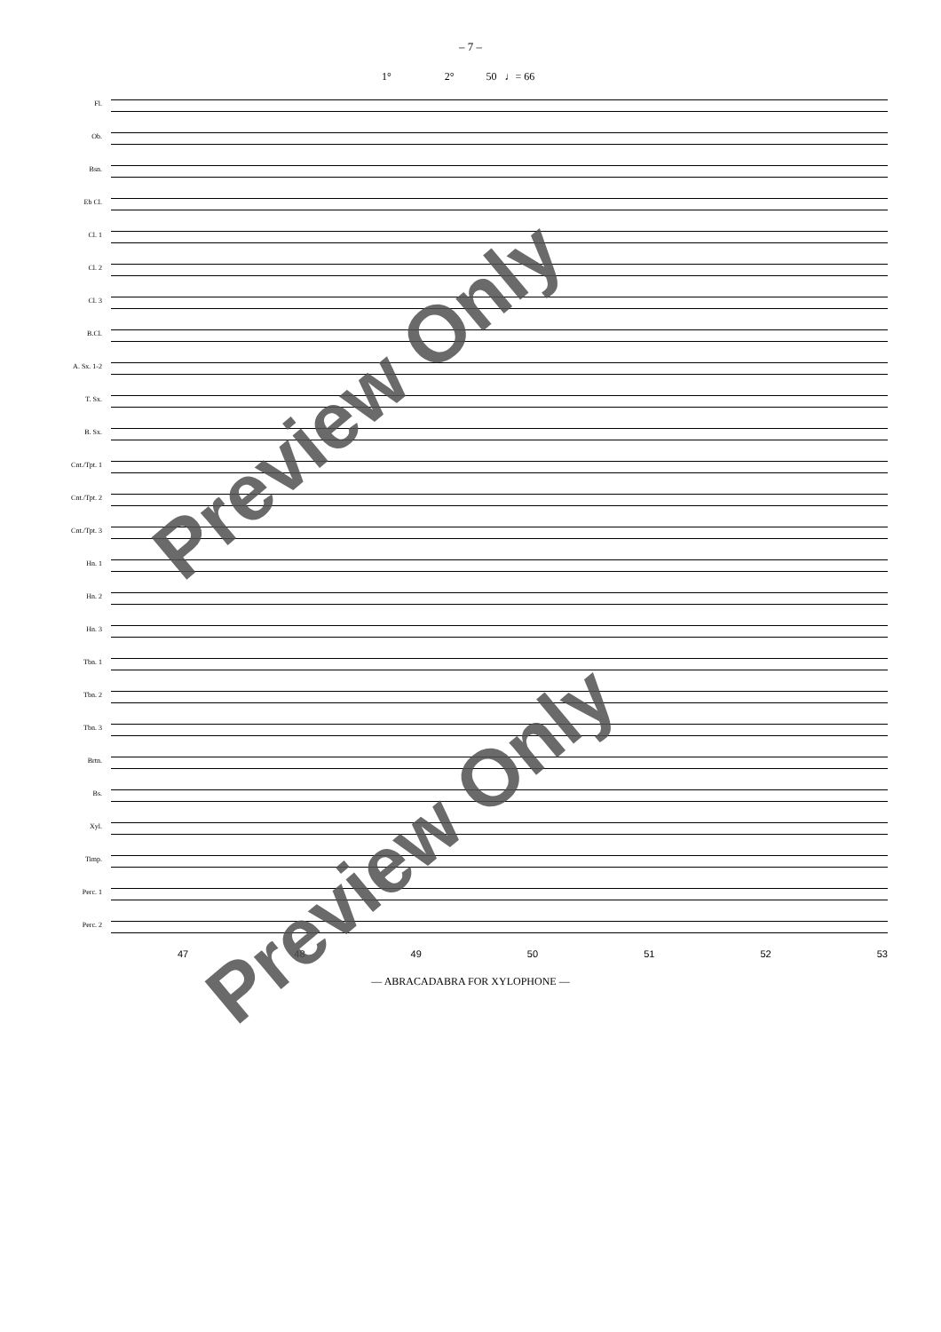– 7 –
1° 2° 50 ♩= 66
Fl.
Ob.
Bsn.
Eb Cl.
Cl. 1
Cl. 2
Cl. 3
B.Cl.
A. Sx. 1-2
T. Sx.
B. Sx.
Cnt./Tpt. 1
Cnt./Tpt. 2
Cnt./Tpt. 3
Hn. 1
Hn. 2
Hn. 3
Tbn. 1
Tbn. 2
Tbn. 3
Brtn.
Bs.
Xyl.
Timp.
Perc. 1
Perc. 2
47 48 49 50 51 52 53
— ABRACADABRA FOR XYLOPHONE —
Preview Only
Preview Only